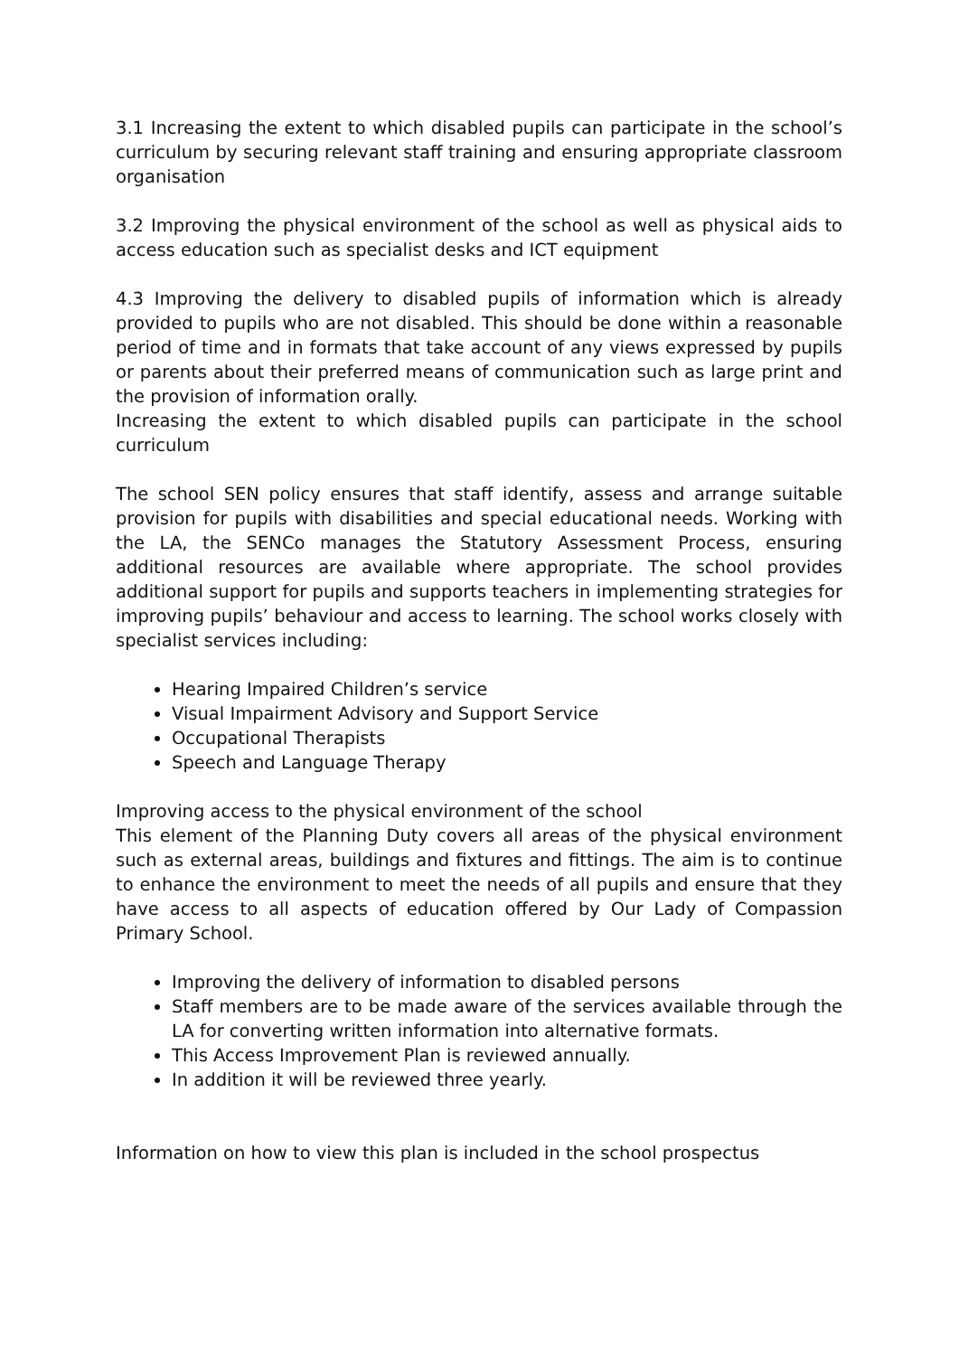3.1 Increasing the extent to which disabled pupils can participate in the school’s curriculum by securing relevant staff training and ensuring appropriate classroom organisation
3.2 Improving the physical environment of the school as well as physical aids to access education such as specialist desks and ICT equipment
4.3 Improving the delivery to disabled pupils of information which is already provided to pupils who are not disabled. This should be done within a reasonable period of time and in formats that take account of any views expressed by pupils or parents about their preferred means of communication such as large print and the provision of information orally.
Increasing the extent to which disabled pupils can participate in the school curriculum
The school SEN policy ensures that staff identify, assess and arrange suitable provision for pupils with disabilities and special educational needs. Working with the LA, the SENCo manages the Statutory Assessment Process, ensuring additional resources are available where appropriate. The school provides additional support for pupils and supports teachers in implementing strategies for improving pupils’ behaviour and access to learning. The school works closely with specialist services including:
Hearing Impaired Children’s service
Visual Impairment Advisory and Support Service
Occupational Therapists
Speech and Language Therapy
Improving access to the physical environment of the school
This element of the Planning Duty covers all areas of the physical environment such as external areas, buildings and fixtures and fittings. The aim is to continue to enhance the environment to meet the needs of all pupils and ensure that they have access to all aspects of education offered by Our Lady of Compassion Primary School.
Improving the delivery of information to disabled persons
Staff members are to be made aware of the services available through the LA for converting written information into alternative formats.
This Access Improvement Plan is reviewed annually.
In addition it will be reviewed three yearly.
Information on how to view this plan is included in the school prospectus